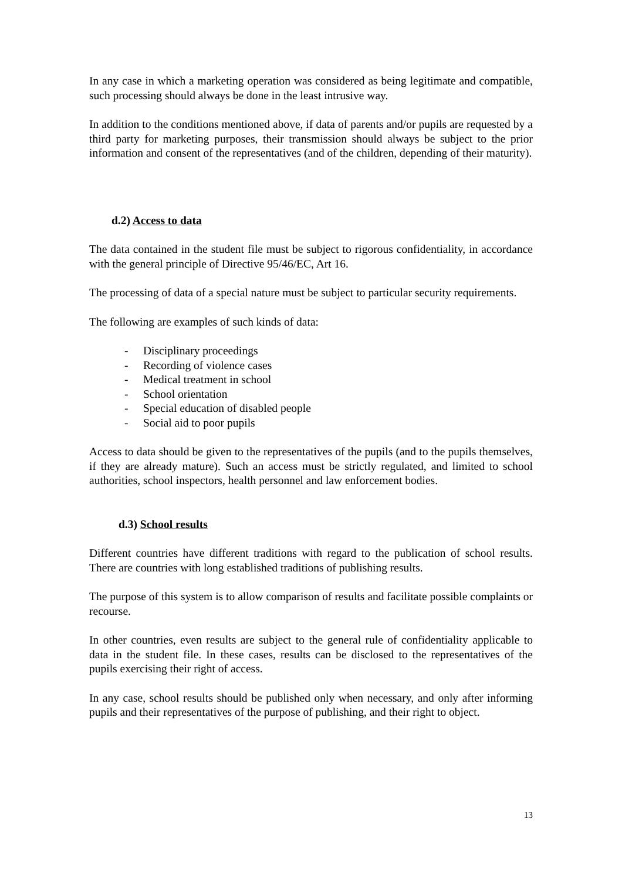In any case in which a marketing operation was considered as being legitimate and compatible, such processing should always be done in the least intrusive way.
In addition to the conditions mentioned above, if data of parents and/or pupils are requested by a third party for marketing purposes, their transmission should always be subject to the prior information and consent of the representatives (and of the children, depending of their maturity).
d.2) Access to data
The data contained in the student file must be subject to rigorous confidentiality, in accordance with the general principle of Directive 95/46/EC, Art 16.
The processing of data of a special nature must be subject to particular security requirements.
The following are examples of such kinds of data:
- Disciplinary proceedings
- Recording of violence cases
- Medical treatment in school
- School orientation
- Special education of disabled people
- Social aid to poor pupils
Access to data should be given to the representatives of the pupils (and to the pupils themselves, if they are already mature). Such an access must be strictly regulated, and limited to school authorities, school inspectors, health personnel and law enforcement bodies.
d.3) School results
Different countries have different traditions with regard to the publication of school results. There are countries with long established traditions of publishing results.
The purpose of this system is to allow comparison of results and facilitate possible complaints or recourse.
In other countries, even results are subject to the general rule of confidentiality applicable to data in the student file. In these cases, results can be disclosed to the representatives of the pupils exercising their right of access.
In any case, school results should be published only when necessary, and only after informing pupils and their representatives of the purpose of publishing, and their right to object.
13